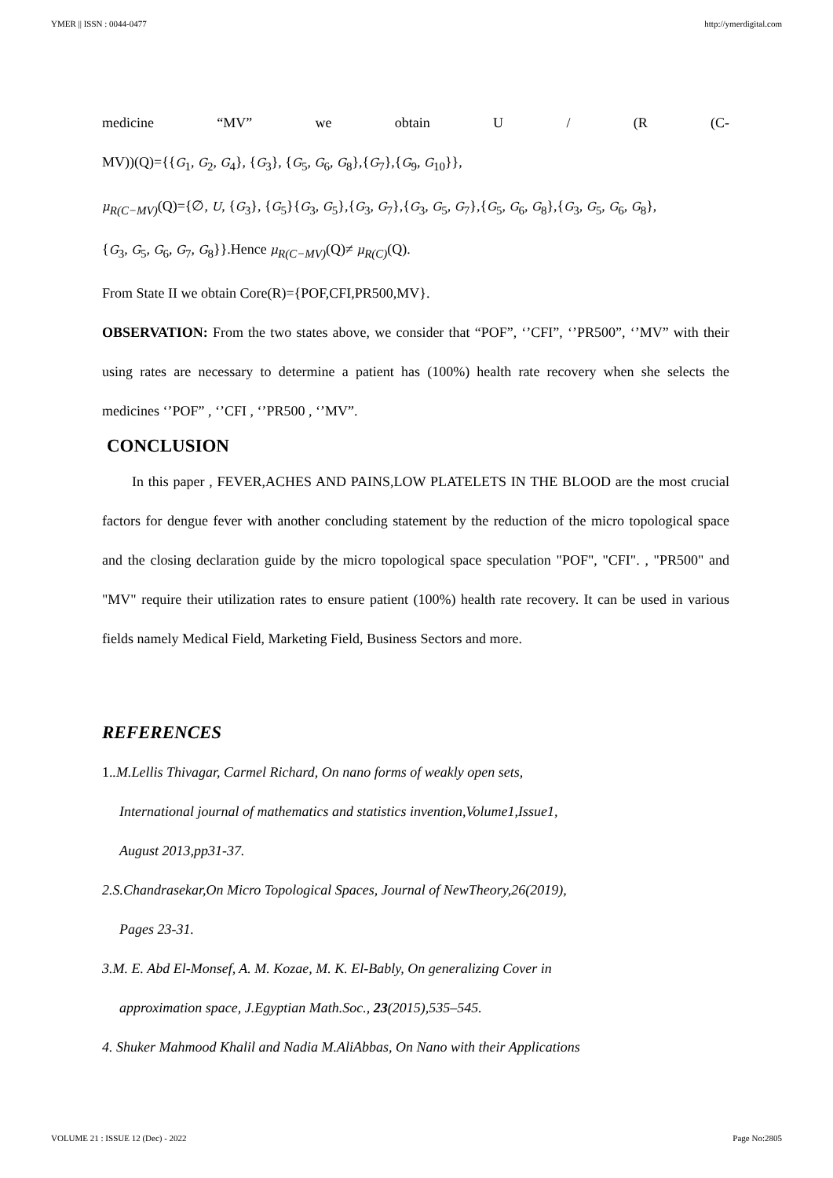YMER || ISSN : 0044-0477 http://ymerdigital.com
medicine “MV” we obtain U / (R (C-
MV))(Q)={{G<sub>1</sub>, G<sub>2</sub>, G<sub>4</sub>}, {G<sub>3</sub>}, {G<sub>5</sub>, G<sub>6</sub>, G<sub>8</sub>},{G<sub>7</sub>},{G<sub>9</sub>, G<sub>10</sub>}},
μ<sub>R(C−MV)</sub>(Q)={∅, U, {G<sub>3</sub>}, {G<sub>5</sub>}{G<sub>3</sub>, G<sub>5</sub>},{G<sub>3</sub>, G<sub>7</sub>},{G<sub>3</sub>, G<sub>5</sub>, G<sub>7</sub>},{G<sub>5</sub>, G<sub>6</sub>, G<sub>8</sub>},{G<sub>3</sub>, G<sub>5</sub>, G<sub>6</sub>, G<sub>8</sub>},
{G<sub>3</sub>, G<sub>5</sub>, G<sub>6</sub>, G<sub>7</sub>, G<sub>8</sub>}}.Hence μ<sub>R(C−MV)</sub>(Q)≠ μ<sub>R(C)</sub>(Q).
From State II we obtain Core(R)={POF,CFI,PR500,MV}.
OBSERVATION: From the two states above, we consider that “POF”, ‘’CFI”, ‘’PR500”, ‘’MV” with their using rates are necessary to determine a patient has (100%) health rate recovery when she selects the medicines ‘’POF” , ‘’CFI , ‘’PR500 , ‘’MV”.
CONCLUSION
In this paper , FEVER,ACHES AND PAINS,LOW PLATELETS IN THE BLOOD are the most crucial factors for dengue fever with another concluding statement by the reduction of the micro topological space and the closing declaration guide by the micro topological space speculation "POF", "CFI". , "PR500" and "MV" require their utilization rates to ensure patient (100%) health rate recovery. It can be used in various fields namely Medical Field, Marketing Field, Business Sectors and more.
REFERENCES
1..M.Lellis Thivagar, Carmel Richard, On nano forms of weakly open sets,
International journal of mathematics and statistics invention,Volume1,Issue1,
August 2013,pp31-37.
2.S.Chandrasekar,On Micro Topological Spaces, Journal of NewTheory,26(2019),
Pages 23-31.
3.M. E. Abd El-Monsef, A. M. Kozae, M. K. El-Bably, On generalizing Cover in
approximation space, J.Egyptian Math.Soc., 23(2015),535–545.
4. Shuker Mahmood Khalil and Nadia M.AliAbbas, On Nano with their Applications
VOLUME 21 : ISSUE 12 (Dec) - 2022 Page No:2805